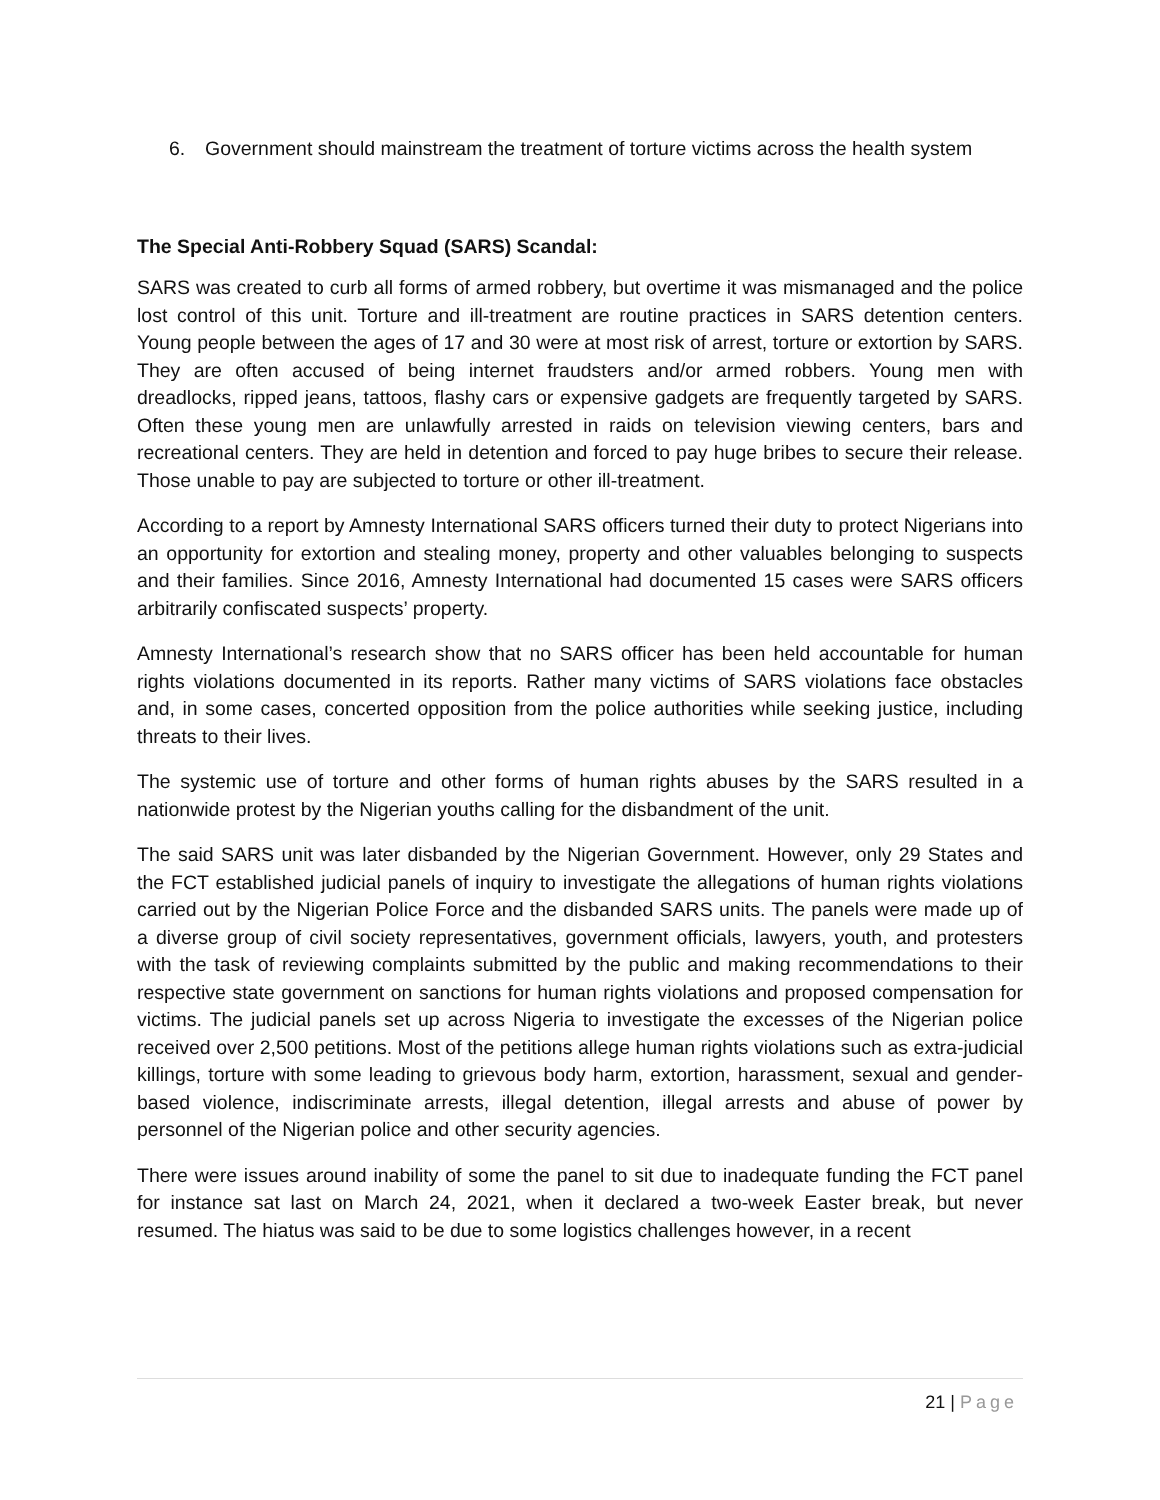6. Government should mainstream the treatment of torture victims across the health system
The Special Anti-Robbery Squad (SARS) Scandal:
SARS was created to curb all forms of armed robbery, but overtime it was mismanaged and the police lost control of this unit. Torture and ill-treatment are routine practices in SARS detention centers. Young people between the ages of 17 and 30 were at most risk of arrest, torture or extortion by SARS. They are often accused of being internet fraudsters and/or armed robbers. Young men with dreadlocks, ripped jeans, tattoos, flashy cars or expensive gadgets are frequently targeted by SARS. Often these young men are unlawfully arrested in raids on television viewing centers, bars and recreational centers. They are held in detention and forced to pay huge bribes to secure their release. Those unable to pay are subjected to torture or other ill-treatment.
According to a report by Amnesty International SARS officers turned their duty to protect Nigerians into an opportunity for extortion and stealing money, property and other valuables belonging to suspects and their families. Since 2016, Amnesty International had documented 15 cases were SARS officers arbitrarily confiscated suspects’ property.
Amnesty International’s research show that no SARS officer has been held accountable for human rights violations documented in its reports. Rather many victims of SARS violations face obstacles and, in some cases, concerted opposition from the police authorities while seeking justice, including threats to their lives.
The systemic use of torture and other forms of human rights abuses by the SARS resulted in a nationwide protest by the Nigerian youths calling for the disbandment of the unit.
The said SARS unit was later disbanded by the Nigerian Government. However, only 29 States and the FCT established judicial panels of inquiry to investigate the allegations of human rights violations carried out by the Nigerian Police Force and the disbanded SARS units. The panels were made up of a diverse group of civil society representatives, government officials, lawyers, youth, and protesters with the task of reviewing complaints submitted by the public and making recommendations to their respective state government on sanctions for human rights violations and proposed compensation for victims. The judicial panels set up across Nigeria to investigate the excesses of the Nigerian police received over 2,500 petitions. Most of the petitions allege human rights violations such as extra-judicial killings, torture with some leading to grievous body harm, extortion, harassment, sexual and gender-based violence, indiscriminate arrests, illegal detention, illegal arrests and abuse of power by personnel of the Nigerian police and other security agencies.
There were issues around inability of some the panel to sit due to inadequate funding the FCT panel for instance sat last on March 24, 2021, when it declared a two-week Easter break, but never resumed. The hiatus was said to be due to some logistics challenges however, in a recent
21 | Page